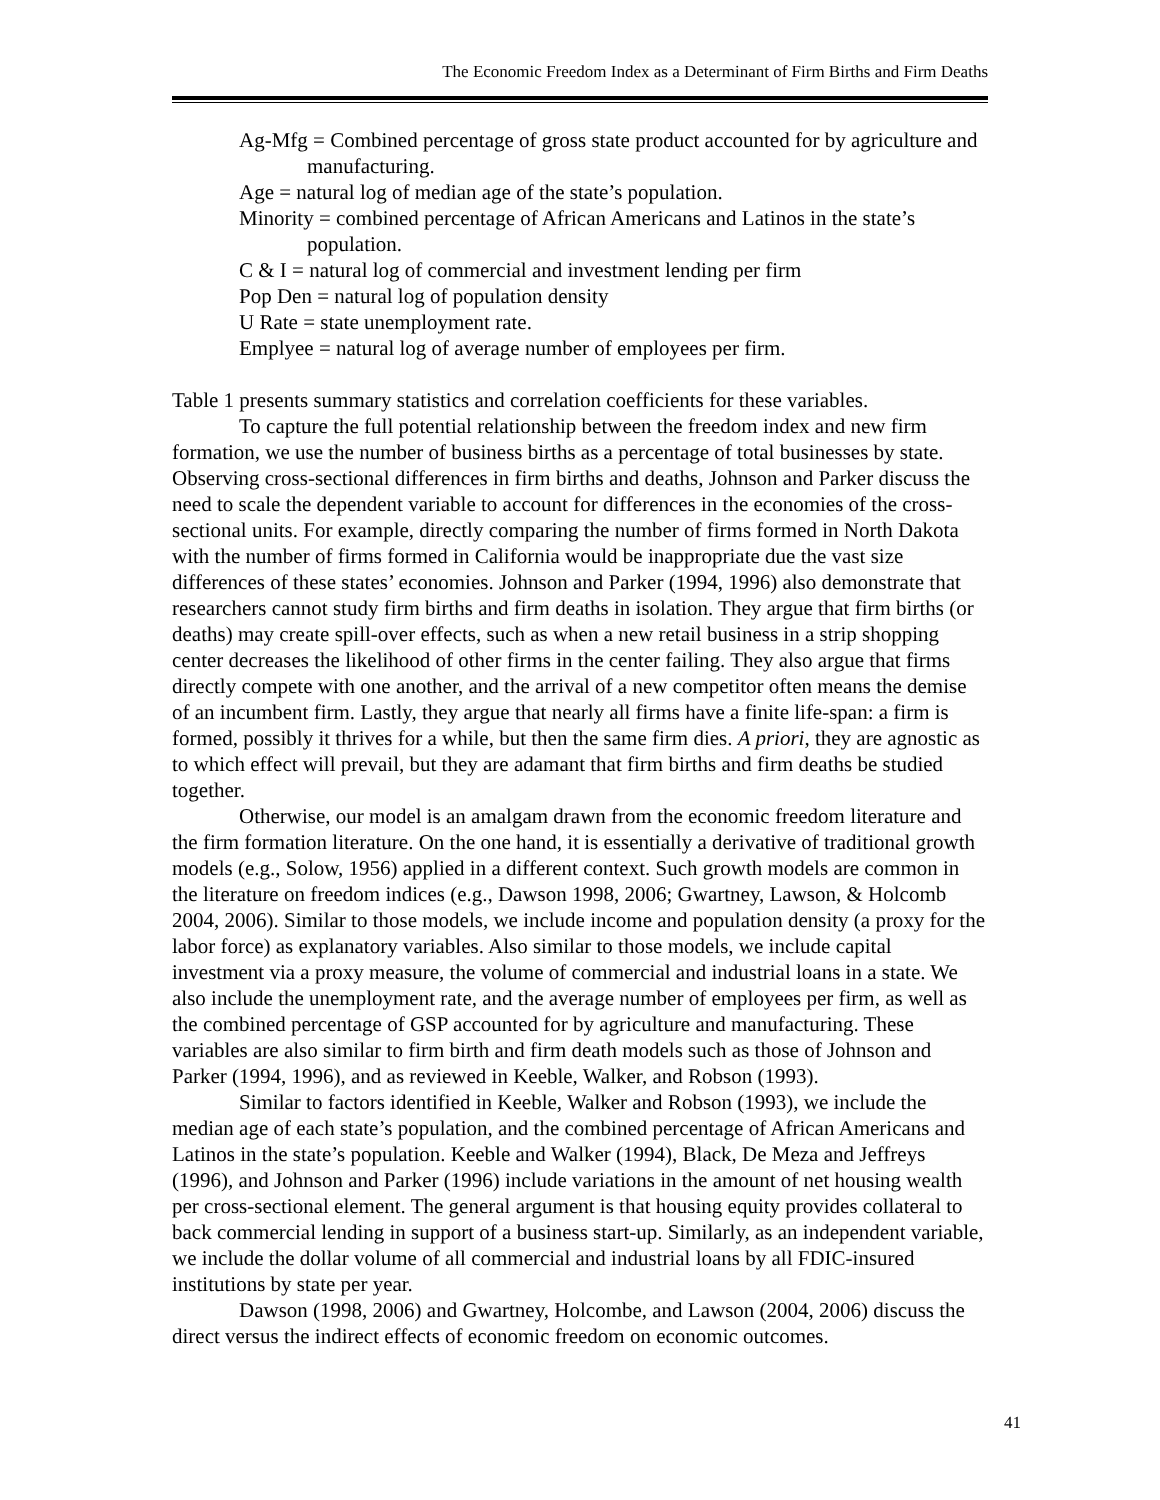The Economic Freedom Index as a Determinant of Firm Births and Firm Deaths
Ag-Mfg = Combined percentage of gross state product accounted for by agriculture and manufacturing.
Age = natural log of median age of the state’s population.
Minority = combined percentage of African Americans and Latinos in the state’s population.
C & I = natural log of commercial and investment lending per firm
Pop Den = natural log of population density
U Rate = state unemployment rate.
Emplyee = natural log of average number of employees per firm.
Table 1 presents summary statistics and correlation coefficients for these variables.
To capture the full potential relationship between the freedom index and new firm formation, we use the number of business births as a percentage of total businesses by state. Observing cross-sectional differences in firm births and deaths, Johnson and Parker discuss the need to scale the dependent variable to account for differences in the economies of the cross-sectional units. For example, directly comparing the number of firms formed in North Dakota with the number of firms formed in California would be inappropriate due the vast size differences of these states’ economies. Johnson and Parker (1994, 1996) also demonstrate that researchers cannot study firm births and firm deaths in isolation. They argue that firm births (or deaths) may create spill-over effects, such as when a new retail business in a strip shopping center decreases the likelihood of other firms in the center failing. They also argue that firms directly compete with one another, and the arrival of a new competitor often means the demise of an incumbent firm. Lastly, they argue that nearly all firms have a finite life-span: a firm is formed, possibly it thrives for a while, but then the same firm dies. A priori, they are agnostic as to which effect will prevail, but they are adamant that firm births and firm deaths be studied together.
Otherwise, our model is an amalgam drawn from the economic freedom literature and the firm formation literature. On the one hand, it is essentially a derivative of traditional growth models (e.g., Solow, 1956) applied in a different context. Such growth models are common in the literature on freedom indices (e.g., Dawson 1998, 2006; Gwartney, Lawson, & Holcomb 2004, 2006). Similar to those models, we include income and population density (a proxy for the labor force) as explanatory variables. Also similar to those models, we include capital investment via a proxy measure, the volume of commercial and industrial loans in a state. We also include the unemployment rate, and the average number of employees per firm, as well as the combined percentage of GSP accounted for by agriculture and manufacturing. These variables are also similar to firm birth and firm death models such as those of Johnson and Parker (1994, 1996), and as reviewed in Keeble, Walker, and Robson (1993).
Similar to factors identified in Keeble, Walker and Robson (1993), we include the median age of each state’s population, and the combined percentage of African Americans and Latinos in the state’s population. Keeble and Walker (1994), Black, De Meza and Jeffreys (1996), and Johnson and Parker (1996) include variations in the amount of net housing wealth per cross-sectional element. The general argument is that housing equity provides collateral to back commercial lending in support of a business start-up. Similarly, as an independent variable, we include the dollar volume of all commercial and industrial loans by all FDIC-insured institutions by state per year.
Dawson (1998, 2006) and Gwartney, Holcombe, and Lawson (2004, 2006) discuss the direct versus the indirect effects of economic freedom on economic outcomes.
41